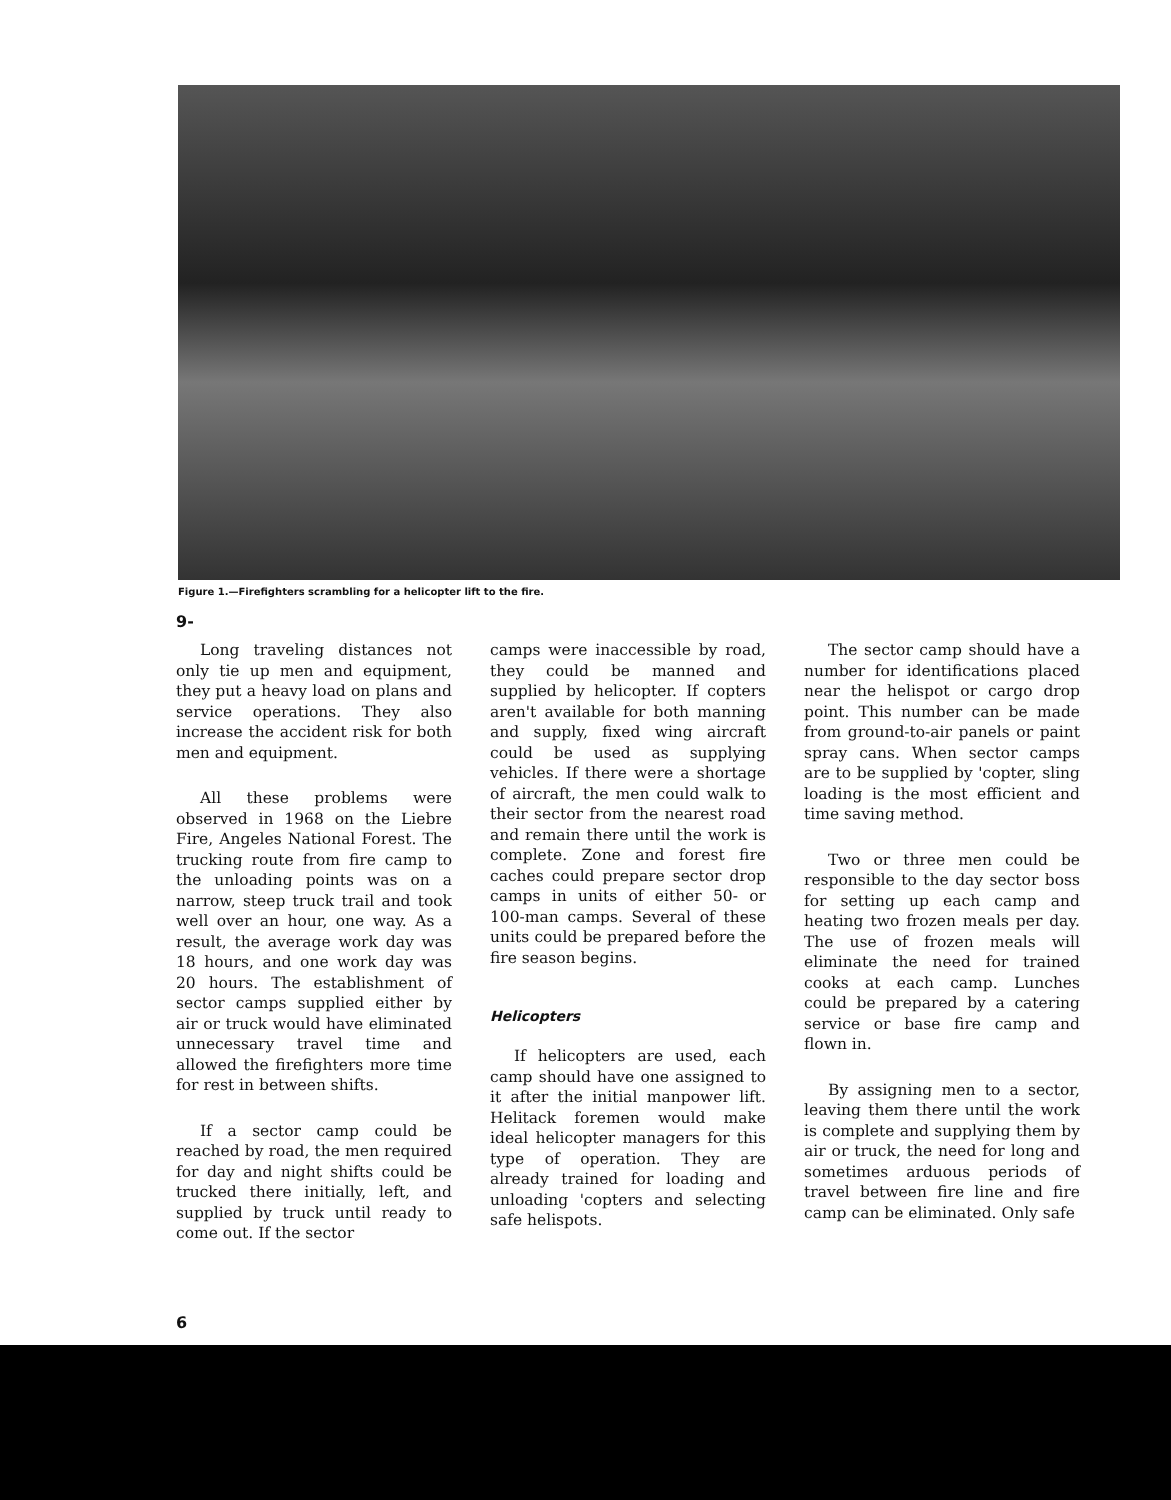Figure 1.—Firefighters scrambling for a helicopter lift to the fire.
9-
Long traveling distances not only tie up men and equipment, they put a heavy load on plans and service operations. They also increase the accident risk for both men and equipment.
All these problems were observed in 1968 on the Liebre Fire, Angeles National Forest. The trucking route from fire camp to the unloading points was on a narrow, steep truck trail and took well over an hour, one way. As a result, the average work day was 18 hours, and one work day was 20 hours. The establishment of sector camps supplied either by air or truck would have eliminated unnecessary travel time and allowed the firefighters more time for rest in between shifts.
If a sector camp could be reached by road, the men required for day and night shifts could be trucked there initially, left, and supplied by truck until ready to come out. If the sector
camps were inaccessible by road, they could be manned and supplied by helicopter. If copters aren't available for both manning and supply, fixed wing aircraft could be used as supplying vehicles. If there were a shortage of aircraft, the men could walk to their sector from the nearest road and remain there until the work is complete. Zone and forest fire caches could prepare sector drop camps in units of either 50- or 100-man camps. Several of these units could be prepared before the fire season begins.
Helicopters
If helicopters are used, each camp should have one assigned to it after the initial manpower lift. Helitack foremen would make ideal helicopter managers for this type of operation. They are already trained for loading and unloading 'copters and selecting safe helispots.
The sector camp should have a number for identifications placed near the helispot or cargo drop point. This number can be made from ground-to-air panels or paint spray cans. When sector camps are to be supplied by 'copter, sling loading is the most efficient and time saving method.
Two or three men could be responsible to the day sector boss for setting up each camp and heating two frozen meals per day. The use of frozen meals will eliminate the need for trained cooks at each camp. Lunches could be prepared by a catering service or base fire camp and flown in.
By assigning men to a sector, leaving them there until the work is complete and supplying them by air or truck, the need for long and sometimes arduous periods of travel between fire line and fire camp can be eliminated. Only safe
6